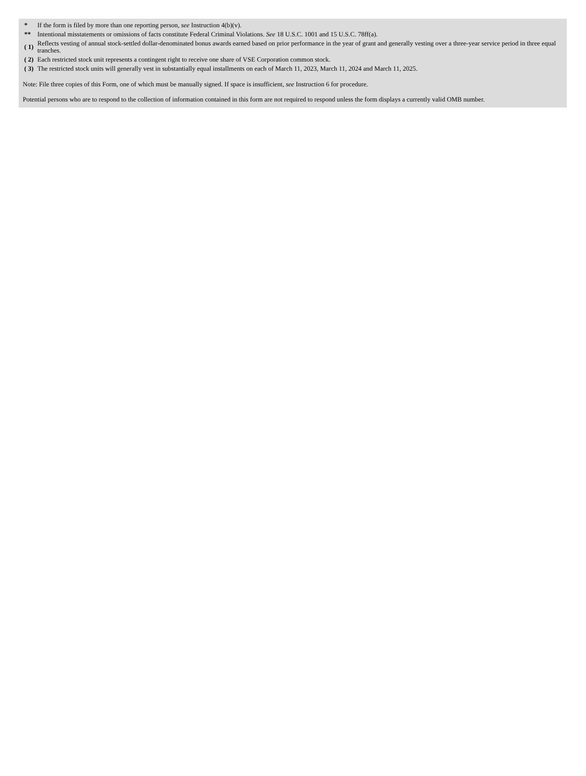| * | If the form is filed by more than one reporting person, see Instruction 4(b)(v). |
| ** | Intentional misstatements or omissions of facts constitute Federal Criminal Violations. See 18 U.S.C. 1001 and 15 U.S.C. 78ff(a). |
| ( 1) | Reflects vesting of annual stock-settled dollar-denominated bonus awards earned based on prior performance in the year of grant and generally vesting over a three-year service period in three equal tranches. |
| ( 2) | Each restricted stock unit represents a contingent right to receive one share of VSE Corporation common stock. |
| ( 3) | The restricted stock units will generally vest in substantially equal installments on each of March 11, 2023, March 11, 2024 and March 11, 2025. |
Note: File three copies of this Form, one of which must be manually signed. If space is insufficient, see Instruction 6 for procedure.
Potential persons who are to respond to the collection of information contained in this form are not required to respond unless the form displays a currently valid OMB number.